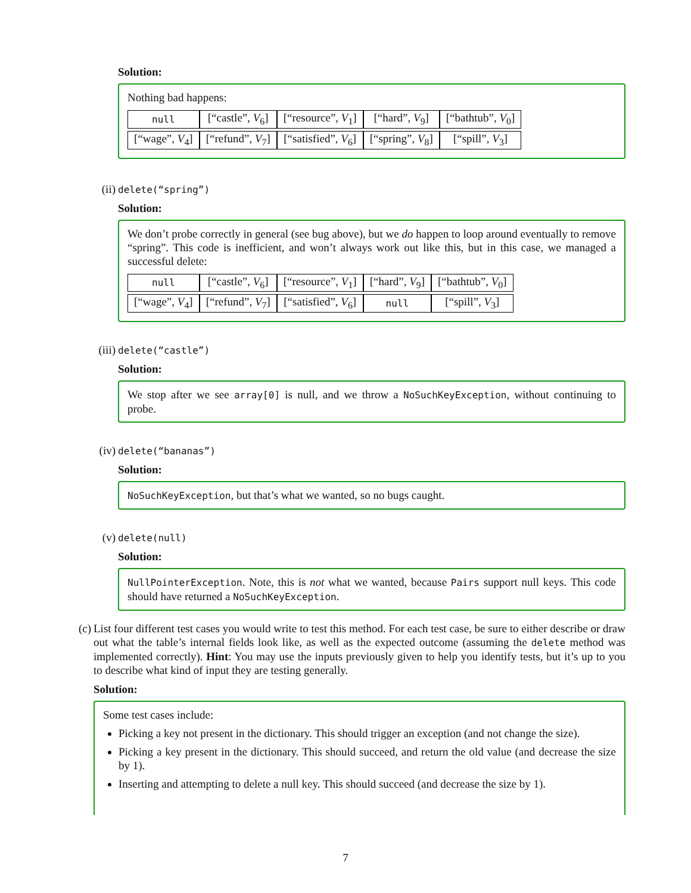Solution:
Nothing bad happens:
| null | [“castle”, V<sub>6</sub>] | [“resource”, V<sub>1</sub>] | [“hard”, V<sub>9</sub>] | [“bathtub”, V<sub>0</sub>] |
| [“wage”, V<sub>4</sub>] | [“refund”, V<sub>7</sub>] | [“satisfied”, V<sub>6</sub>] | [“spring”, V<sub>8</sub>] | [“spill”, V<sub>3</sub>] |
(ii) delete(“spring”)
Solution:
We don’t probe correctly in general (see bug above), but we do happen to loop around eventually to remove “spring”. This code is inefficient, and won’t always work out like this, but in this case, we managed a successful delete:
| null | [“castle”, V<sub>6</sub>] | [“resource”, V<sub>1</sub>] | [“hard”, V<sub>9</sub>] | [“bathtub”, V<sub>0</sub>] |
| [“wage”, V<sub>4</sub>] | [“refund”, V<sub>7</sub>] | [“satisfied”, V<sub>6</sub>] | null | [“spill”, V<sub>3</sub>] |
(iii) delete(“castle”)
Solution:
We stop after we see array[0] is null, and we throw a NoSuchKeyException, without continuing to probe.
(iv) delete(“bananas”)
Solution:
NoSuchKeyException, but that’s what we wanted, so no bugs caught.
(v) delete(null)
Solution:
NullPointerException. Note, this is not what we wanted, because Pairs support null keys. This code should have returned a NoSuchKeyException.
(c) List four different test cases you would write to test this method. For each test case, be sure to either describe or draw out what the table’s internal fields look like, as well as the expected outcome (assuming the delete method was implemented correctly). Hint: You may use the inputs previously given to help you identify tests, but it’s up to you to describe what kind of input they are testing generally.
Solution:
Some test cases include:
Picking a key not present in the dictionary. This should trigger an exception (and not change the size).
Picking a key present in the dictionary. This should succeed, and return the old value (and decrease the size by 1).
Inserting and attempting to delete a null key. This should succeed (and decrease the size by 1).
7